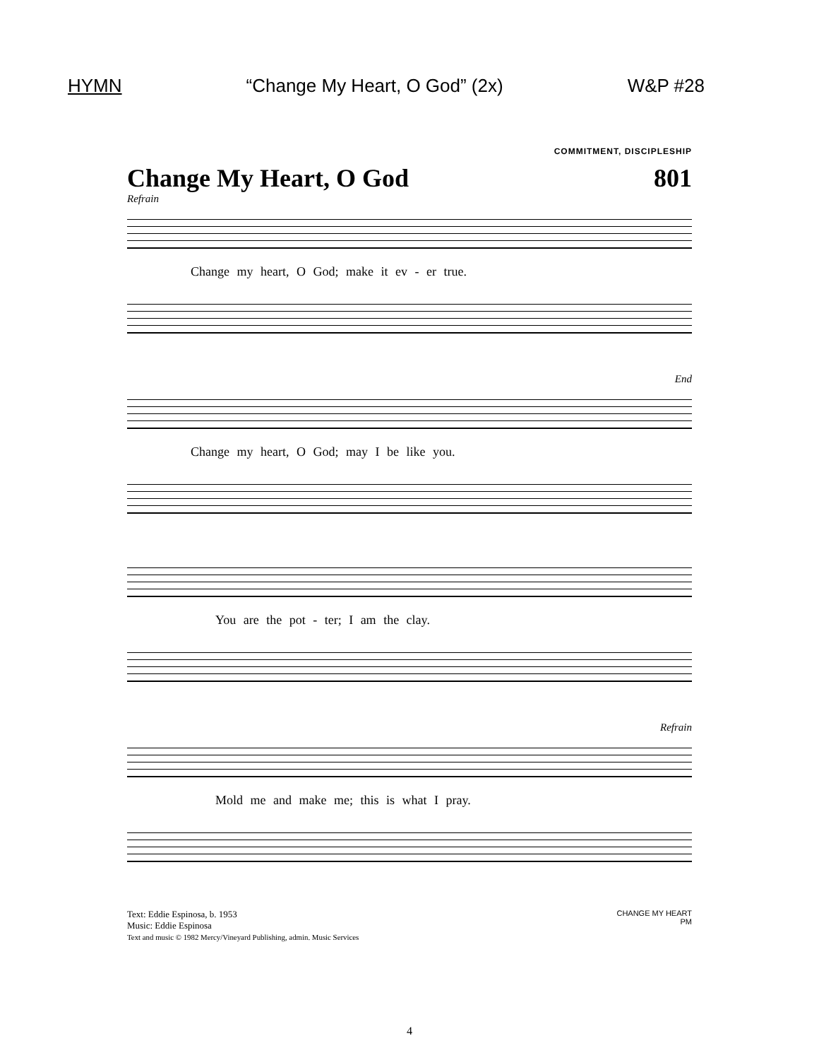HYMN “Change My Heart, O God” (2x) W&P #28
COMMITMENT, DISCIPLESHIP
Change My Heart, O God 801
Refrain
Change my heart, O God; make it ev - er true.
End
Change my heart, O God; may I be like you.
You are the pot - ter; I am the clay.
Refrain
Mold me and make me; this is what I pray.
Text: Eddie Espinosa, b. 1953
Music: Eddie Espinosa
Text and music © 1982 Mercy/Vineyard Publishing, admin. Music Services
CHANGE MY HEART
PM
4